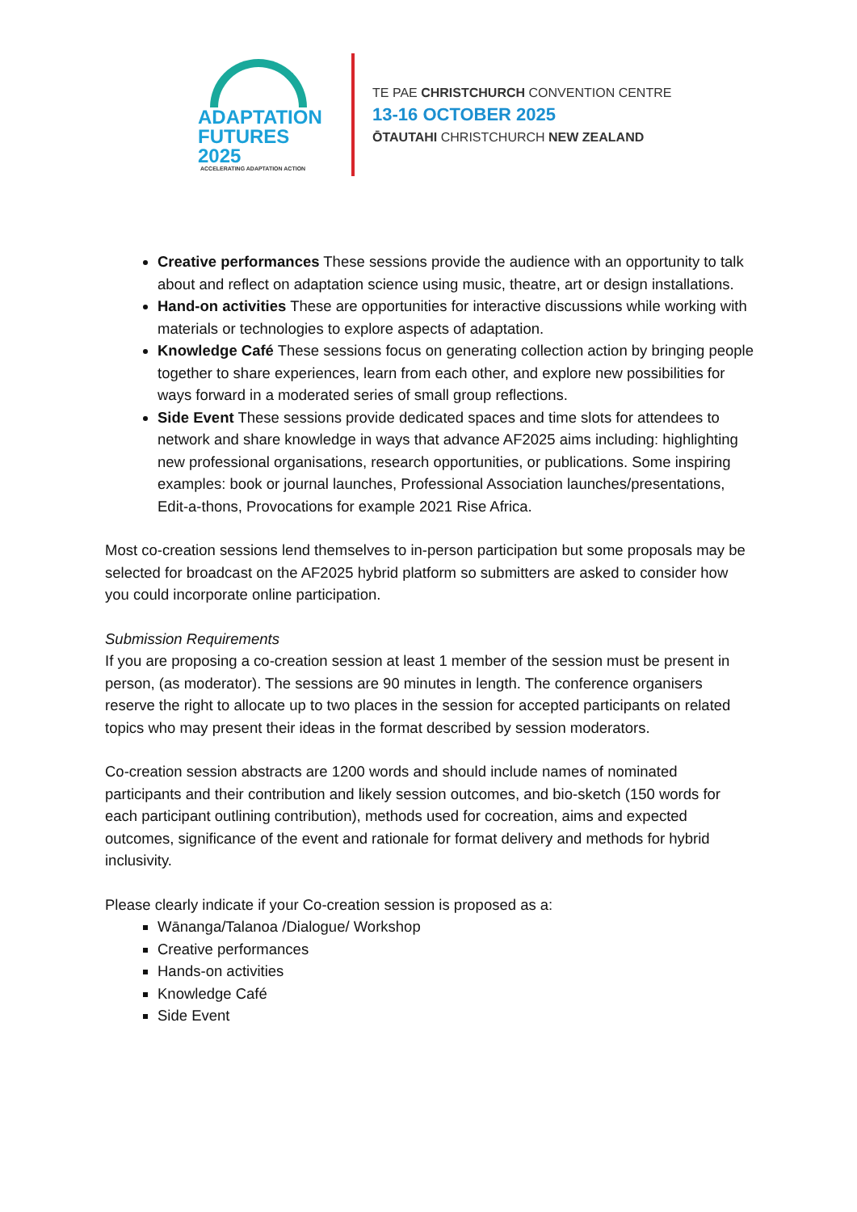ADAPTATION
FUTURES 2025
ACCELERATING ADAPTATION ACTION
TE PAE CHRISTCHURCH CONVENTION CENTRE
13-16 OCTOBER 2025
ŌTAUTAHI CHRISTCHURCH NEW ZEALAND
Creative performances These sessions provide the audience with an opportunity to talk about and reflect on adaptation science using music, theatre, art or design installations.
Hand-on activities These are opportunities for interactive discussions while working with materials or technologies to explore aspects of adaptation.
Knowledge Café These sessions focus on generating collection action by bringing people together to share experiences, learn from each other, and explore new possibilities for ways forward in a moderated series of small group reflections.
Side Event These sessions provide dedicated spaces and time slots for attendees to network and share knowledge in ways that advance AF2025 aims including: highlighting new professional organisations, research opportunities, or publications. Some inspiring examples: book or journal launches, Professional Association launches/presentations, Edit-a-thons, Provocations for example 2021 Rise Africa.
Most co-creation sessions lend themselves to in-person participation but some proposals may be selected for broadcast on the AF2025 hybrid platform so submitters are asked to consider how you could incorporate online participation.
Submission Requirements
If you are proposing a co-creation session at least 1 member of the session must be present in person, (as moderator). The sessions are 90 minutes in length. The conference organisers reserve the right to allocate up to two places in the session for accepted participants on related topics who may present their ideas in the format described by session moderators.
Co-creation session abstracts are 1200 words and should include names of nominated participants and their contribution and likely session outcomes, and bio-sketch (150 words for each participant outlining contribution), methods used for cocreation, aims and expected outcomes, significance of the event and rationale for format delivery and methods for hybrid inclusivity.
Please clearly indicate if your Co-creation session is proposed as a:
Wānanga/Talanoa /Dialogue/ Workshop
Creative performances
Hands-on activities
Knowledge Café
Side Event